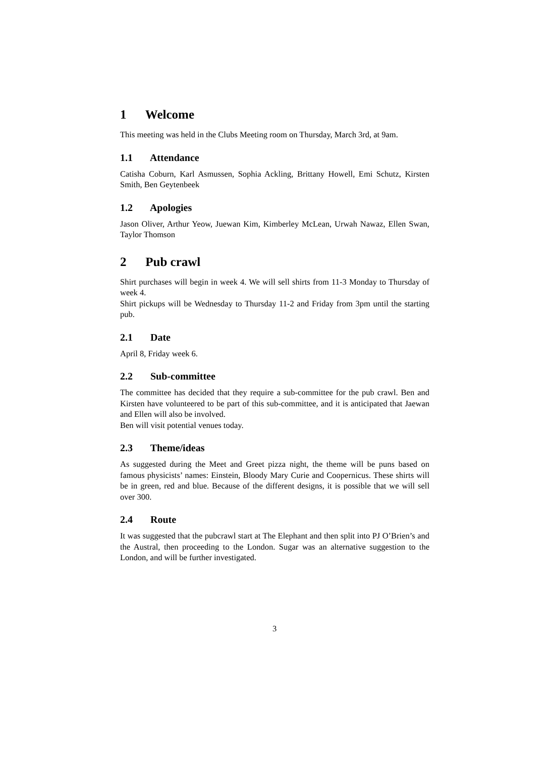1 Welcome
This meeting was held in the Clubs Meeting room on Thursday, March 3rd, at 9am.
1.1 Attendance
Catisha Coburn, Karl Asmussen, Sophia Ackling, Brittany Howell, Emi Schutz, Kirsten Smith, Ben Geytenbeek
1.2 Apologies
Jason Oliver, Arthur Yeow, Juewan Kim, Kimberley McLean, Urwah Nawaz, Ellen Swan, Taylor Thomson
2 Pub crawl
Shirt purchases will begin in week 4. We will sell shirts from 11-3 Monday to Thursday of week 4.
Shirt pickups will be Wednesday to Thursday 11-2 and Friday from 3pm until the starting pub.
2.1 Date
April 8, Friday week 6.
2.2 Sub-committee
The committee has decided that they require a sub-committee for the pub crawl. Ben and Kirsten have volunteered to be part of this sub-committee, and it is anticipated that Jaewan and Ellen will also be involved.
Ben will visit potential venues today.
2.3 Theme/ideas
As suggested during the Meet and Greet pizza night, the theme will be puns based on famous physicists’ names: Einstein, Bloody Mary Curie and Coopernicus. These shirts will be in green, red and blue. Because of the different designs, it is possible that we will sell over 300.
2.4 Route
It was suggested that the pubcrawl start at The Elephant and then split into PJ O’Brien’s and the Austral, then proceeding to the London. Sugar was an alternative suggestion to the London, and will be further investigated.
3